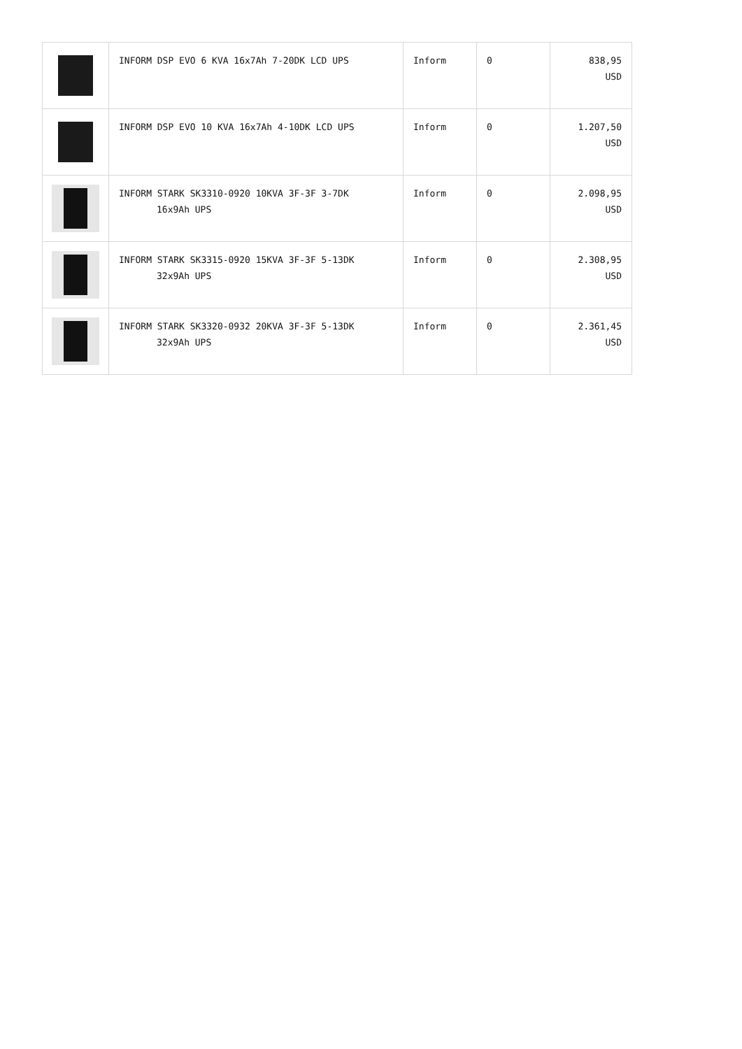| | INFORM DSP EVO 6 KVA 16x7Ah 7-20DK LCD UPS | Inform | 0 | 838,95 USD |
| | INFORM DSP EVO 10 KVA 16x7Ah 4-10DK LCD UPS | Inform | 0 | 1.207,50 USD |
| | INFORM STARK SK3310-0920 10KVA 3F-3F 3-7DK 16x9Ah UPS | Inform | 0 | 2.098,95 USD |
| | INFORM STARK SK3315-0920 15KVA 3F-3F 5-13DK 32x9Ah UPS | Inform | 0 | 2.308,95 USD |
| | INFORM STARK SK3320-0932 20KVA 3F-3F 5-13DK 32x9Ah UPS | Inform | 0 | 2.361,45 USD |